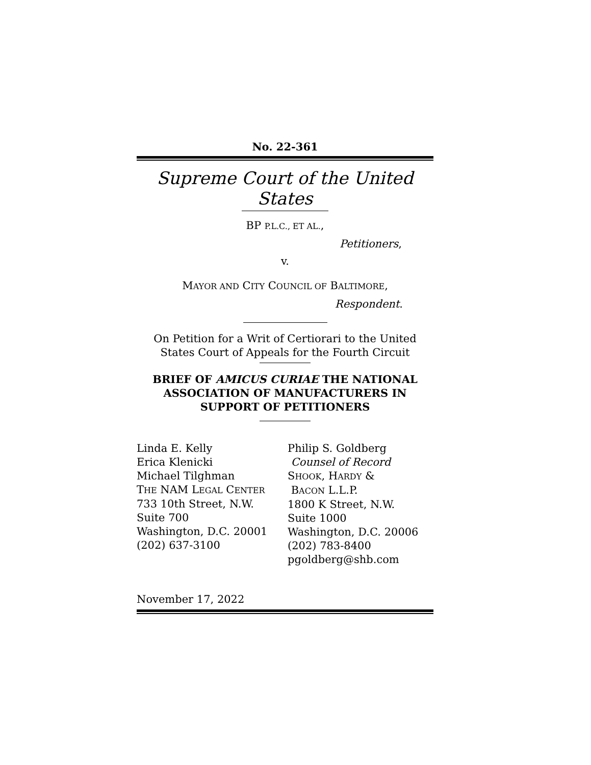No. 22-361
Supreme Court of the United States
BP P.L.C., ET AL.,
Petitioners,
v.
MAYOR AND CITY COUNCIL OF BALTIMORE,
Respondent.
On Petition for a Writ of Certiorari to the United States Court of Appeals for the Fourth Circuit
BRIEF OF AMICUS CURIAE THE NATIONAL ASSOCIATION OF MANUFACTURERS IN SUPPORT OF PETITIONERS
Linda E. Kelly
Erica Klenicki
Michael Tilghman
THE NAM LEGAL CENTER
733 10th Street, N.W.
Suite 700
Washington, D.C. 20001
(202) 637-3100
Philip S. Goldberg
Counsel of Record
SHOOK, HARDY &
BACON L.L.P.
1800 K Street, N.W.
Suite 1000
Washington, D.C. 20006
(202) 783-8400
pgoldberg@shb.com
November 17, 2022